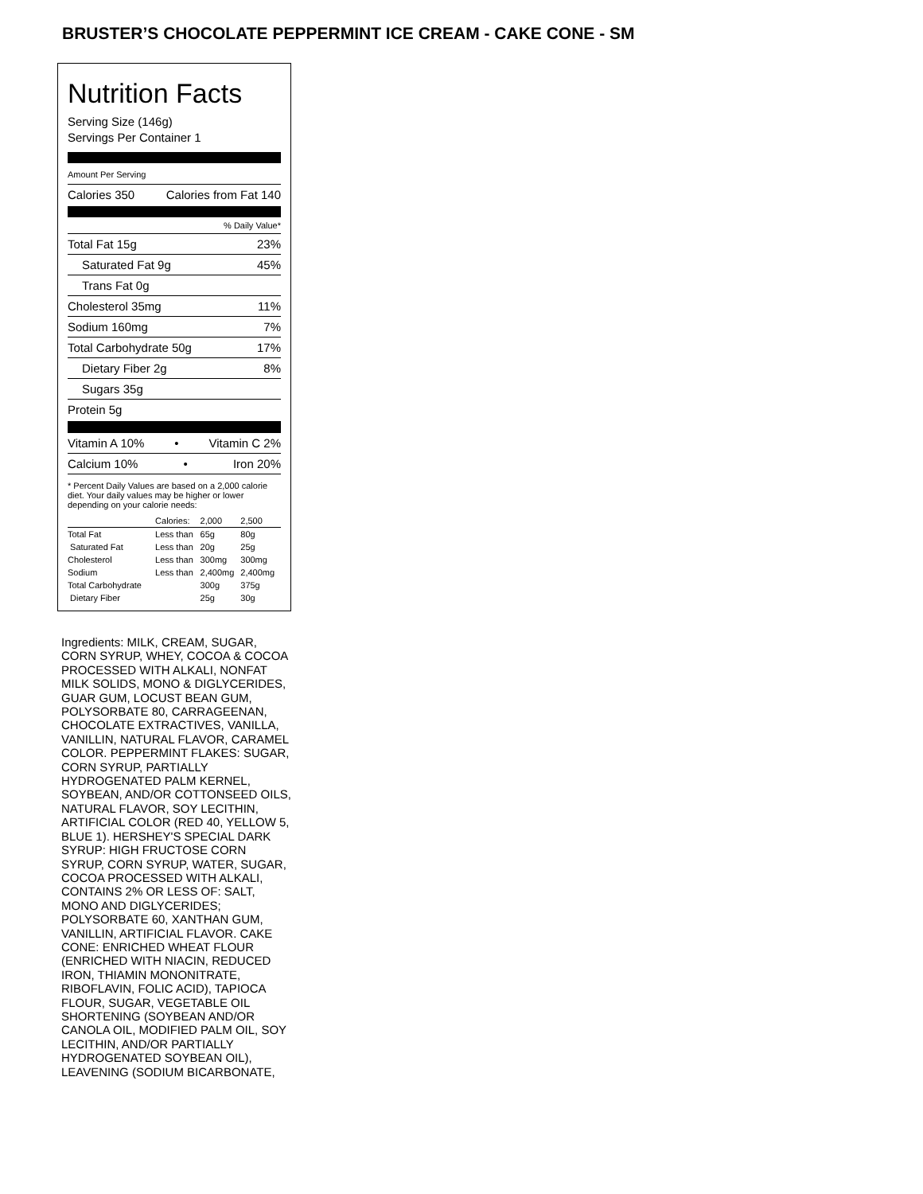BRUSTER’S CHOCOLATE PEPPERMINT ICE CREAM - CAKE CONE - SM
Nutrition Facts
Serving Size (146g)
Servings Per Container 1
Amount Per Serving
Calories 350 Calories from Fat 140
% Daily Value*
Total Fat 15g 23%
Saturated Fat 9g 45%
Trans Fat 0g
Cholesterol 35mg 11%
Sodium 160mg 7%
Total Carbohydrate 50g 17%
Dietary Fiber 2g 8%
Sugars 35g
Protein 5g
Vitamin A 10% • Vitamin C 2%
Calcium 10% • Iron 20%
* Percent Daily Values are based on a 2,000 calorie diet. Your daily values may be higher or lower depending on your calorie needs:
| | Calories: | 2,000 | 2,500 |
| --- | --- | --- | --- |
| Total Fat | Less than | 65g | 80g |
| Saturated Fat | Less than | 20g | 25g |
| Cholesterol | Less than | 300mg | 300mg |
| Sodium | Less than | 2,400mg | 2,400mg |
| Total Carbohydrate | | 300g | 375g |
| Dietary Fiber | | 25g | 30g |
Ingredients: MILK, CREAM, SUGAR, CORN SYRUP, WHEY, COCOA & COCOA PROCESSED WITH ALKALI, NONFAT MILK SOLIDS, MONO & DIGLYCERIDES, GUAR GUM, LOCUST BEAN GUM, POLYSORBATE 80, CARRAGEENAN, CHOCOLATE EXTRACTIVES, VANILLA, VANILLIN, NATURAL FLAVOR, CARAMEL COLOR. PEPPERMINT FLAKES: SUGAR, CORN SYRUP, PARTIALLY HYDROGENATED PALM KERNEL, SOYBEAN, AND/OR COTTONSEED OILS, NATURAL FLAVOR, SOY LECITHIN, ARTIFICIAL COLOR (RED 40, YELLOW 5, BLUE 1). HERSHEY'S SPECIAL DARK SYRUP: HIGH FRUCTOSE CORN SYRUP, CORN SYRUP, WATER, SUGAR, COCOA PROCESSED WITH ALKALI, CONTAINS 2% OR LESS OF: SALT, MONO AND DIGLYCERIDES; POLYSORBATE 60, XANTHAN GUM, VANILLIN, ARTIFICIAL FLAVOR. CAKE CONE: ENRICHED WHEAT FLOUR (ENRICHED WITH NIACIN, REDUCED IRON, THIAMIN MONONITRATE, RIBOFLAVIN, FOLIC ACID), TAPIOCA FLOUR, SUGAR, VEGETABLE OIL SHORTENING (SOYBEAN AND/OR CANOLA OIL, MODIFIED PALM OIL, SOY LECITHIN, AND/OR PARTIALLY HYDROGENATED SOYBEAN OIL), LEAVENING (SODIUM BICARBONATE,